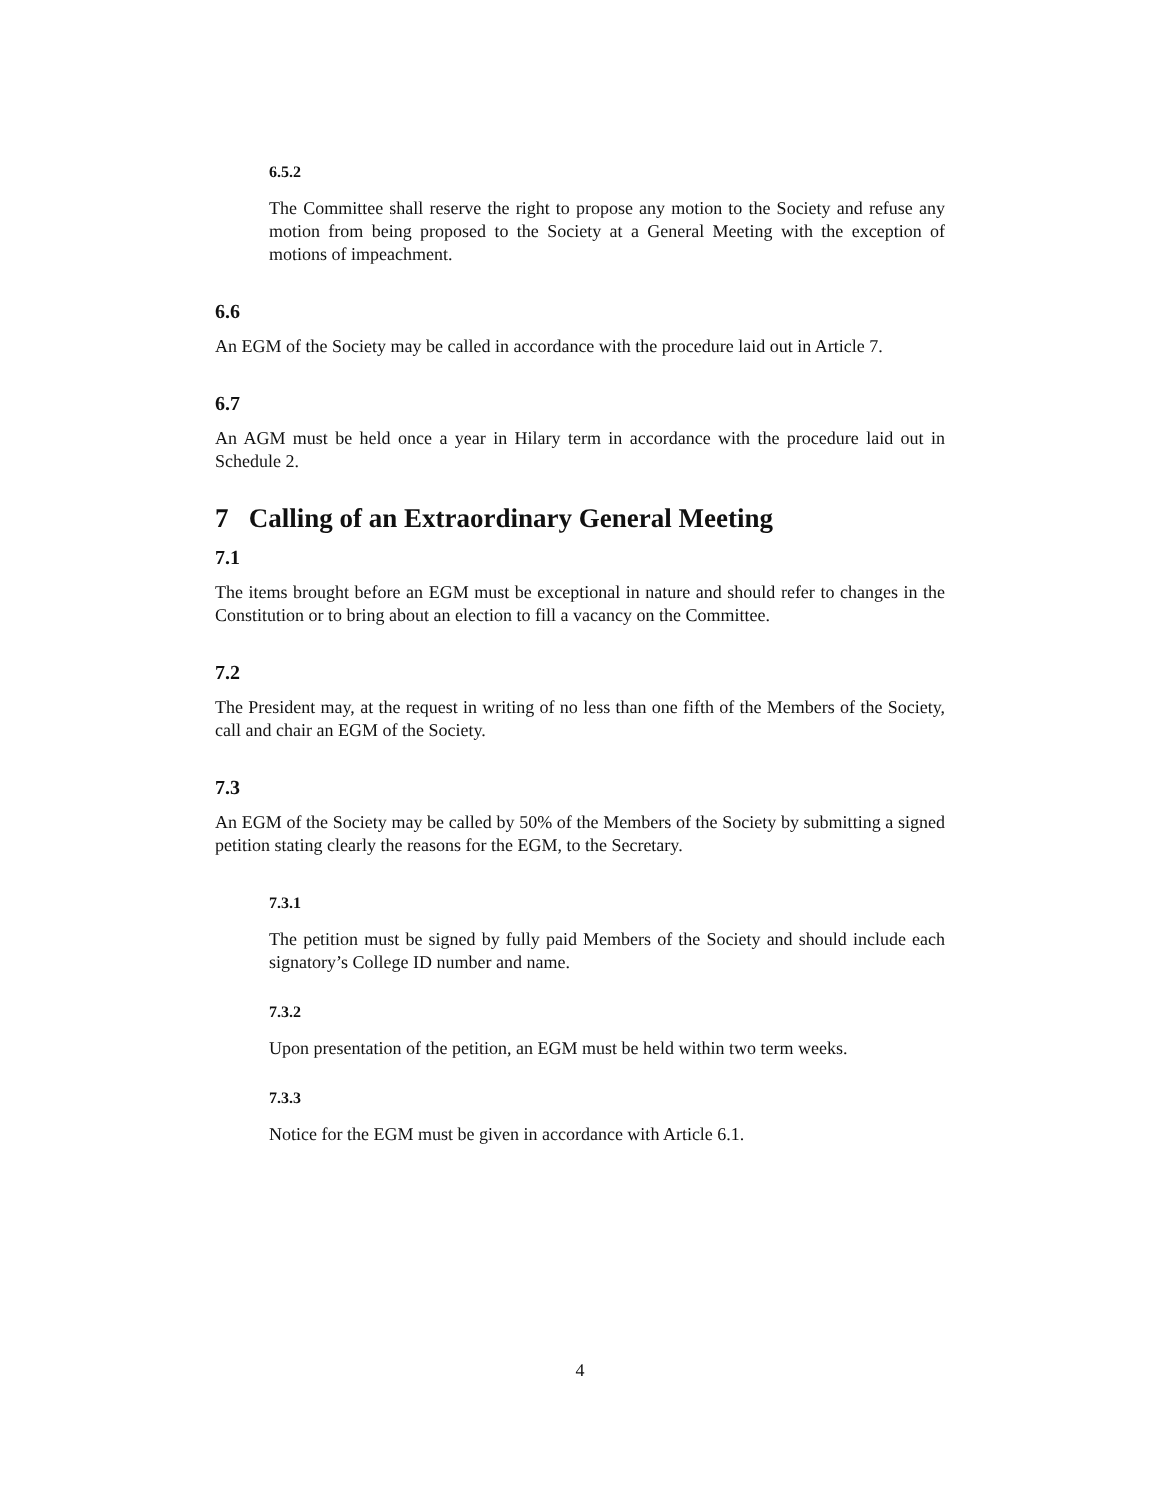6.5.2
The Committee shall reserve the right to propose any motion to the Society and refuse any motion from being proposed to the Society at a General Meeting with the exception of motions of impeachment.
6.6
An EGM of the Society may be called in accordance with the procedure laid out in Article 7.
6.7
An AGM must be held once a year in Hilary term in accordance with the procedure laid out in Schedule 2.
7 Calling of an Extraordinary General Meeting
7.1
The items brought before an EGM must be exceptional in nature and should refer to changes in the Constitution or to bring about an election to fill a vacancy on the Committee.
7.2
The President may, at the request in writing of no less than one fifth of the Members of the Society, call and chair an EGM of the Society.
7.3
An EGM of the Society may be called by 50% of the Members of the Society by submitting a signed petition stating clearly the reasons for the EGM, to the Secretary.
7.3.1
The petition must be signed by fully paid Members of the Society and should include each signatory’s College ID number and name.
7.3.2
Upon presentation of the petition, an EGM must be held within two term weeks.
7.3.3
Notice for the EGM must be given in accordance with Article 6.1.
4